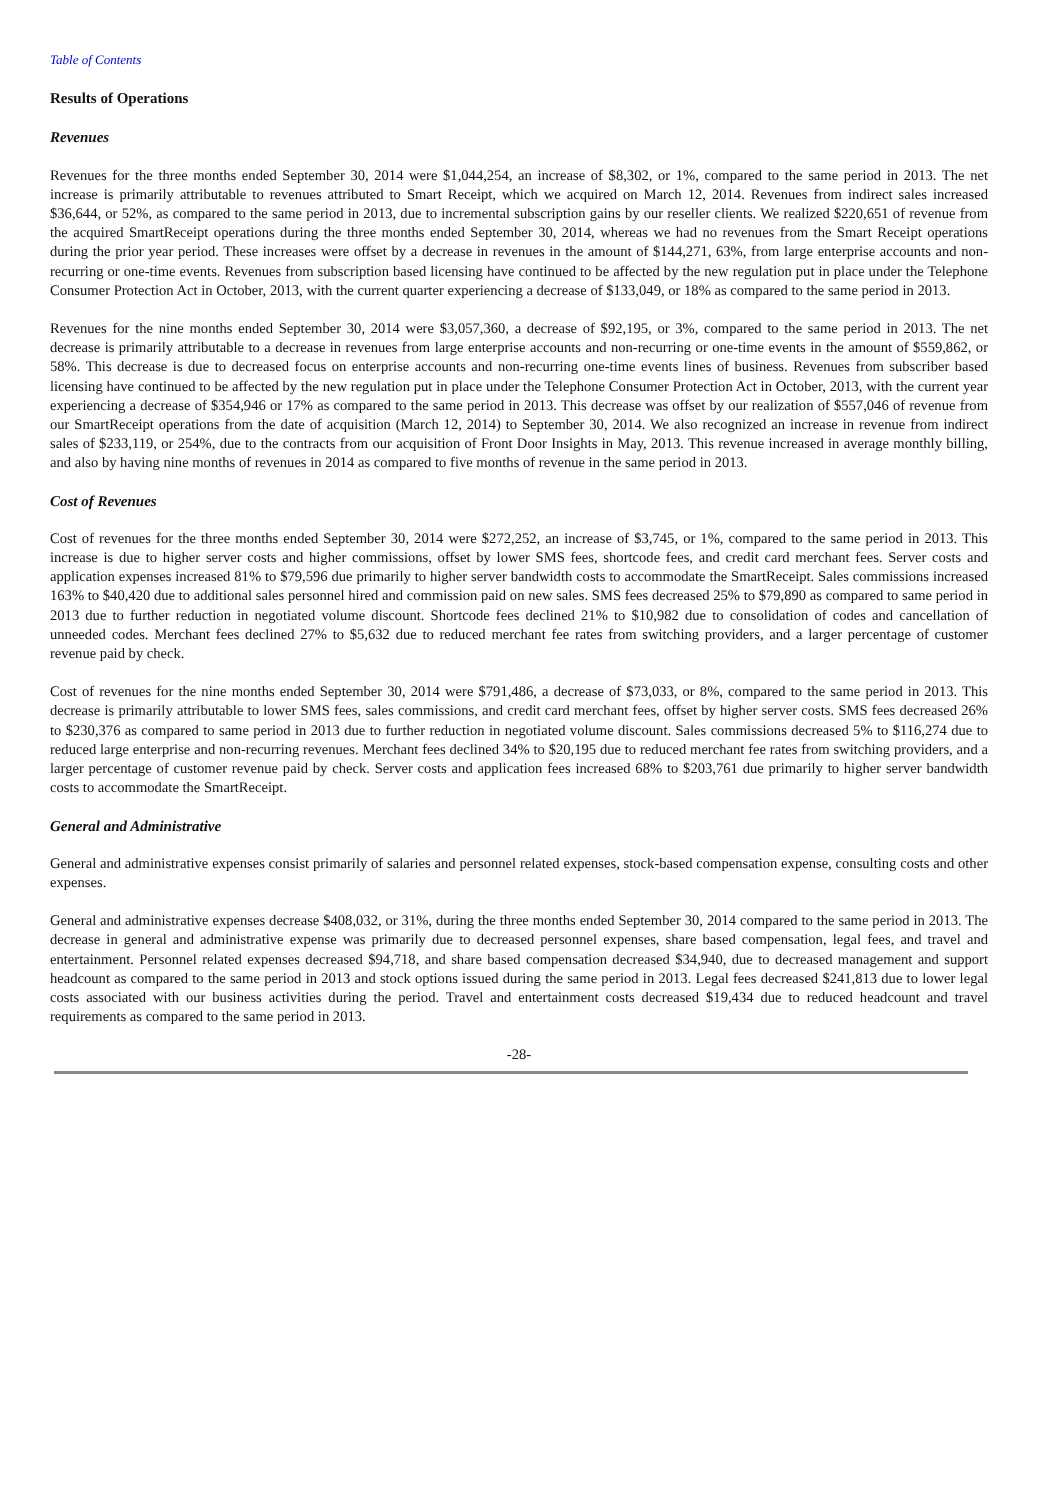Table of Contents
Results of Operations
Revenues
Revenues for the three months ended September 30, 2014 were $1,044,254, an increase of $8,302, or 1%, compared to the same period in 2013. The net increase is primarily attributable to revenues attributed to Smart Receipt, which we acquired on March 12, 2014. Revenues from indirect sales increased $36,644, or 52%, as compared to the same period in 2013, due to incremental subscription gains by our reseller clients. We realized $220,651 of revenue from the acquired SmartReceipt operations during the three months ended September 30, 2014, whereas we had no revenues from the Smart Receipt operations during the prior year period. These increases were offset by a decrease in revenues in the amount of $144,271, 63%, from large enterprise accounts and non-recurring or one-time events. Revenues from subscription based licensing have continued to be affected by the new regulation put in place under the Telephone Consumer Protection Act in October, 2013, with the current quarter experiencing a decrease of $133,049, or 18% as compared to the same period in 2013.
Revenues for the nine months ended September 30, 2014 were $3,057,360, a decrease of $92,195, or 3%, compared to the same period in 2013. The net decrease is primarily attributable to a decrease in revenues from large enterprise accounts and non-recurring or one-time events in the amount of $559,862, or 58%. This decrease is due to decreased focus on enterprise accounts and non-recurring one-time events lines of business. Revenues from subscriber based licensing have continued to be affected by the new regulation put in place under the Telephone Consumer Protection Act in October, 2013, with the current year experiencing a decrease of $354,946 or 17% as compared to the same period in 2013. This decrease was offset by our realization of $557,046 of revenue from our SmartReceipt operations from the date of acquisition (March 12, 2014) to September 30, 2014. We also recognized an increase in revenue from indirect sales of $233,119, or 254%, due to the contracts from our acquisition of Front Door Insights in May, 2013. This revenue increased in average monthly billing, and also by having nine months of revenues in 2014 as compared to five months of revenue in the same period in 2013.
Cost of Revenues
Cost of revenues for the three months ended September 30, 2014 were $272,252, an increase of $3,745, or 1%, compared to the same period in 2013. This increase is due to higher server costs and higher commissions, offset by lower SMS fees, shortcode fees, and credit card merchant fees. Server costs and application expenses increased 81% to $79,596 due primarily to higher server bandwidth costs to accommodate the SmartReceipt. Sales commissions increased 163% to $40,420 due to additional sales personnel hired and commission paid on new sales. SMS fees decreased 25% to $79,890 as compared to same period in 2013 due to further reduction in negotiated volume discount. Shortcode fees declined 21% to $10,982 due to consolidation of codes and cancellation of unneeded codes. Merchant fees declined 27% to $5,632 due to reduced merchant fee rates from switching providers, and a larger percentage of customer revenue paid by check.
Cost of revenues for the nine months ended September 30, 2014 were $791,486, a decrease of $73,033, or 8%, compared to the same period in 2013. This decrease is primarily attributable to lower SMS fees, sales commissions, and credit card merchant fees, offset by higher server costs. SMS fees decreased 26% to $230,376 as compared to same period in 2013 due to further reduction in negotiated volume discount. Sales commissions decreased 5% to $116,274 due to reduced large enterprise and non-recurring revenues. Merchant fees declined 34% to $20,195 due to reduced merchant fee rates from switching providers, and a larger percentage of customer revenue paid by check. Server costs and application fees increased 68% to $203,761 due primarily to higher server bandwidth costs to accommodate the SmartReceipt.
General and Administrative
General and administrative expenses consist primarily of salaries and personnel related expenses, stock-based compensation expense, consulting costs and other expenses.
General and administrative expenses decrease $408,032, or 31%, during the three months ended September 30, 2014 compared to the same period in 2013. The decrease in general and administrative expense was primarily due to decreased personnel expenses, share based compensation, legal fees, and travel and entertainment. Personnel related expenses decreased $94,718, and share based compensation decreased $34,940, due to decreased management and support headcount as compared to the same period in 2013 and stock options issued during the same period in 2013. Legal fees decreased $241,813 due to lower legal costs associated with our business activities during the period. Travel and entertainment costs decreased $19,434 due to reduced headcount and travel requirements as compared to the same period in 2013.
-28-